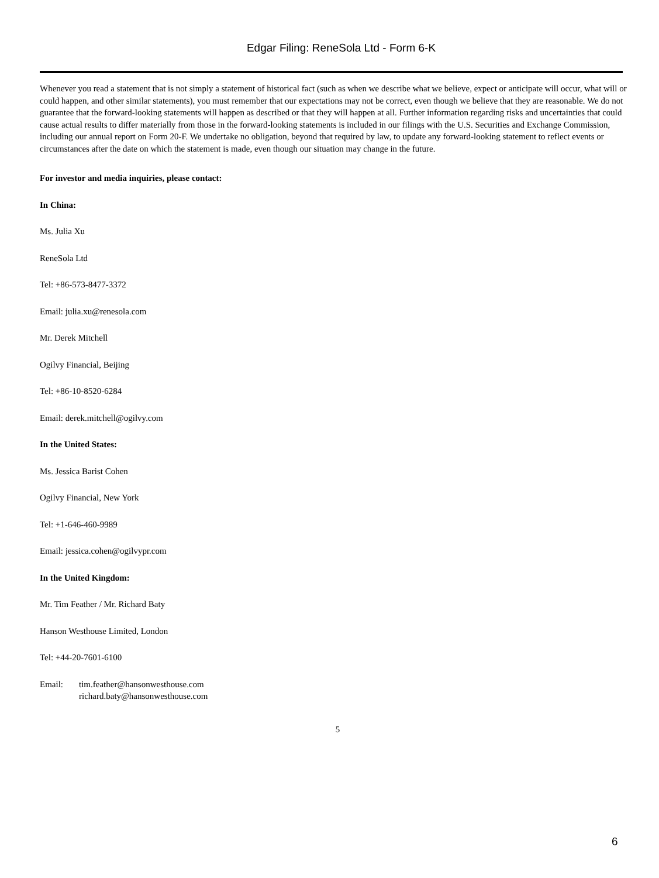Edgar Filing: ReneSola Ltd - Form 6-K
Whenever you read a statement that is not simply a statement of historical fact (such as when we describe what we believe, expect or anticipate will occur, what will or could happen, and other similar statements), you must remember that our expectations may not be correct, even though we believe that they are reasonable. We do not guarantee that the forward-looking statements will happen as described or that they will happen at all. Further information regarding risks and uncertainties that could cause actual results to differ materially from those in the forward-looking statements is included in our filings with the U.S. Securities and Exchange Commission, including our annual report on Form 20-F. We undertake no obligation, beyond that required by law, to update any forward-looking statement to reflect events or circumstances after the date on which the statement is made, even though our situation may change in the future.
For investor and media inquiries, please contact:
In China:
Ms. Julia Xu
ReneSola Ltd
Tel: +86-573-8477-3372
Email: julia.xu@renesola.com
Mr. Derek Mitchell
Ogilvy Financial, Beijing
Tel: +86-10-8520-6284
Email: derek.mitchell@ogilvy.com
In the United States:
Ms. Jessica Barist Cohen
Ogilvy Financial, New York
Tel: +1-646-460-9989
Email: jessica.cohen@ogilvypr.com
In the United Kingdom:
Mr. Tim Feather / Mr. Richard Baty
Hanson Westhouse Limited, London
Tel: +44-20-7601-6100
Email: tim.feather@hansonwesthouse.com
richard.baty@hansonwesthouse.com
5
6